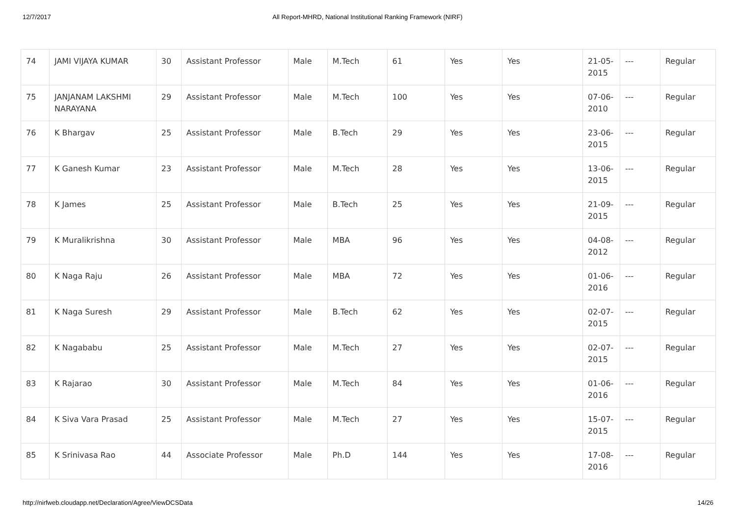12/7/2017 All Report-MHRD, National Institutional Ranking Framework (NIRF)
| 74 | JAMI VIJAYA KUMAR | 30 | Assistant Professor | Male | M.Tech | 61 | Yes | Yes | 21-05-2015 | --- | Regular |
| 75 | JANJANAM LAKSHMI NARAYANA | 29 | Assistant Professor | Male | M.Tech | 100 | Yes | Yes | 07-06-2010 | --- | Regular |
| 76 | K Bhargav | 25 | Assistant Professor | Male | B.Tech | 29 | Yes | Yes | 23-06-2015 | --- | Regular |
| 77 | K Ganesh Kumar | 23 | Assistant Professor | Male | M.Tech | 28 | Yes | Yes | 13-06-2015 | --- | Regular |
| 78 | K James | 25 | Assistant Professor | Male | B.Tech | 25 | Yes | Yes | 21-09-2015 | --- | Regular |
| 79 | K Muralikrishna | 30 | Assistant Professor | Male | MBA | 96 | Yes | Yes | 04-08-2012 | --- | Regular |
| 80 | K Naga Raju | 26 | Assistant Professor | Male | MBA | 72 | Yes | Yes | 01-06-2016 | --- | Regular |
| 81 | K Naga Suresh | 29 | Assistant Professor | Male | B.Tech | 62 | Yes | Yes | 02-07-2015 | --- | Regular |
| 82 | K Nagababu | 25 | Assistant Professor | Male | M.Tech | 27 | Yes | Yes | 02-07-2015 | --- | Regular |
| 83 | K Rajarao | 30 | Assistant Professor | Male | M.Tech | 84 | Yes | Yes | 01-06-2016 | --- | Regular |
| 84 | K Siva Vara Prasad | 25 | Assistant Professor | Male | M.Tech | 27 | Yes | Yes | 15-07-2015 | --- | Regular |
| 85 | K Srinivasa Rao | 44 | Associate Professor | Male | Ph.D | 144 | Yes | Yes | 17-08-2016 | --- | Regular |
http://nirfweb.cloudapp.net/Declaration/Agree/ViewDCSData 14/26